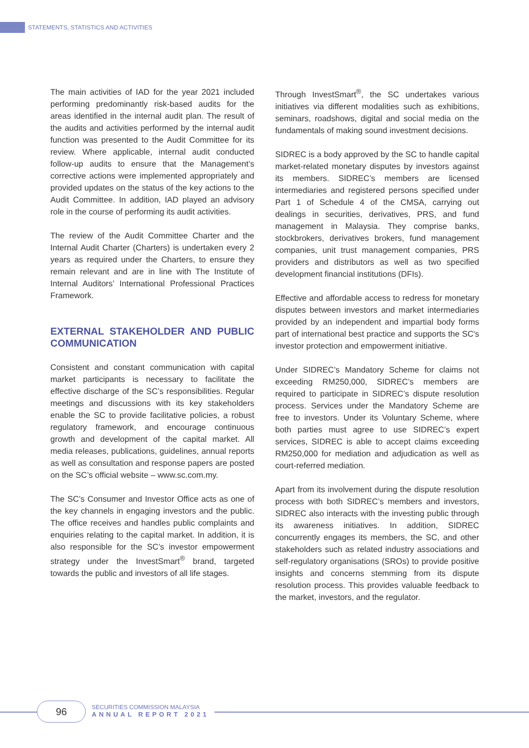STATEMENTS, STATISTICS AND ACTIVITIES
The main activities of IAD for the year 2021 included performing predominantly risk-based audits for the areas identified in the internal audit plan. The result of the audits and activities performed by the internal audit function was presented to the Audit Committee for its review. Where applicable, internal audit conducted follow-up audits to ensure that the Management’s corrective actions were implemented appropriately and provided updates on the status of the key actions to the Audit Committee. In addition, IAD played an advisory role in the course of performing its audit activities.
The review of the Audit Committee Charter and the Internal Audit Charter (Charters) is undertaken every 2 years as required under the Charters, to ensure they remain relevant and are in line with The Institute of Internal Auditors’ International Professional Practices Framework.
EXTERNAL STAKEHOLDER AND PUBLIC COMMUNICATION
Consistent and constant communication with capital market participants is necessary to facilitate the effective discharge of the SC’s responsibilities. Regular meetings and discussions with its key stakeholders enable the SC to provide facilitative policies, a robust regulatory framework, and encourage continuous growth and development of the capital market. All media releases, publications, guidelines, annual reports as well as consultation and response papers are posted on the SC’s official website – www.sc.com.my.
The SC’s Consumer and Investor Office acts as one of the key channels in engaging investors and the public. The office receives and handles public complaints and enquiries relating to the capital market. In addition, it is also responsible for the SC’s investor empowerment strategy under the InvestSmart<sup>®</sup> brand, targeted towards the public and investors of all life stages.
Through InvestSmart<sup>®</sup>, the SC undertakes various initiatives via different modalities such as exhibitions, seminars, roadshows, digital and social media on the fundamentals of making sound investment decisions.
SIDREC is a body approved by the SC to handle capital market-related monetary disputes by investors against its members. SIDREC’s members are licensed intermediaries and registered persons specified under Part 1 of Schedule 4 of the CMSA, carrying out dealings in securities, derivatives, PRS, and fund management in Malaysia. They comprise banks, stockbrokers, derivatives brokers, fund management companies, unit trust management companies, PRS providers and distributors as well as two specified development financial institutions (DFIs).
Effective and affordable access to redress for monetary disputes between investors and market intermediaries provided by an independent and impartial body forms part of international best practice and supports the SC's investor protection and empowerment initiative.
Under SIDREC’s Mandatory Scheme for claims not exceeding RM250,000, SIDREC’s members are required to participate in SIDREC’s dispute resolution process. Services under the Mandatory Scheme are free to investors. Under its Voluntary Scheme, where both parties must agree to use SIDREC’s expert services, SIDREC is able to accept claims exceeding RM250,000 for mediation and adjudication as well as court-referred mediation.
Apart from its involvement during the dispute resolution process with both SIDREC’s members and investors, SIDREC also interacts with the investing public through its awareness initiatives. In addition, SIDREC concurrently engages its members, the SC, and other stakeholders such as related industry associations and self-regulatory organisations (SROs) to provide positive insights and concerns stemming from its dispute resolution process. This provides valuable feedback to the market, investors, and the regulator.
96
SECURITIES COMMISSION MALAYSIA
ANNUAL REPORT 2021